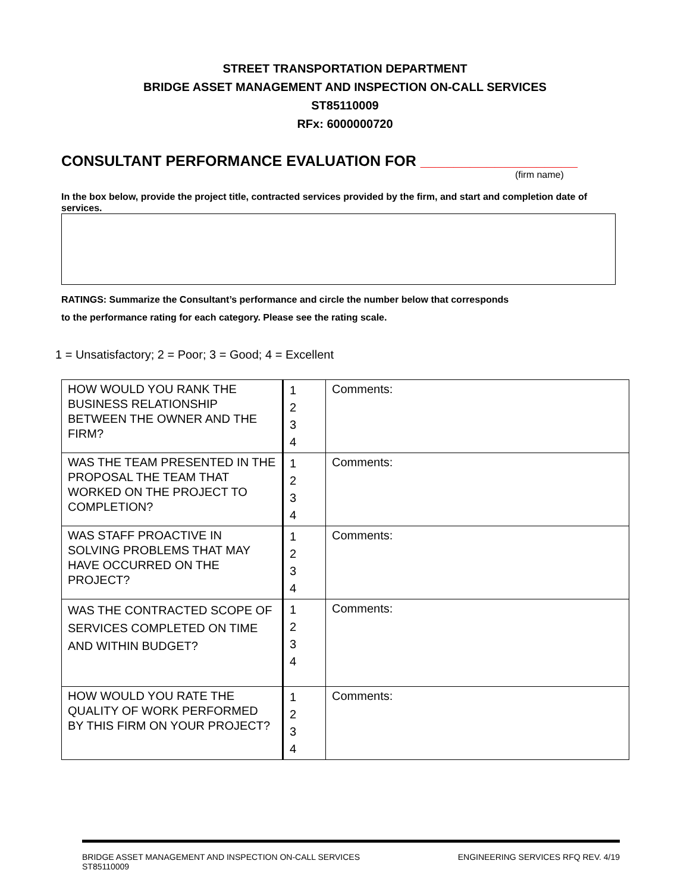STREET TRANSPORTATION DEPARTMENT
BRIDGE ASSET MANAGEMENT AND INSPECTION ON-CALL SERVICES
ST85110009
RFx: 6000000720
CONSULTANT PERFORMANCE EVALUATION FOR ___________________
(firm name)
In the box below, provide the project title, contracted services provided by the firm, and start and completion date of services.
RATINGS: Summarize the Consultant’s performance and circle the number below that corresponds
to the performance rating for each category. Please see the rating scale.
1 = Unsatisfactory; 2 = Poor; 3 = Good; 4 = Excellent
| HOW WOULD YOU RANK THE BUSINESS RELATIONSHIP BETWEEN THE OWNER AND THE FIRM? | 1 2 3 4 | Comments: |
| WAS THE TEAM PRESENTED IN THE PROPOSAL THE TEAM THAT WORKED ON THE PROJECT TO COMPLETION? | 1 2 3 4 | Comments: |
| WAS STAFF PROACTIVE IN SOLVING PROBLEMS THAT MAY HAVE OCCURRED ON THE PROJECT? | 1 2 3 4 | Comments: |
| WAS THE CONTRACTED SCOPE OF SERVICES COMPLETED ON TIME AND WITHIN BUDGET? | 1 2 3 4 | Comments: |
| HOW WOULD YOU RATE THE QUALITY OF WORK PERFORMED BY THIS FIRM ON YOUR PROJECT? | 1 2 3 4 | Comments: |
BRIDGE ASSET MANAGEMENT AND INSPECTION ON-CALL SERVICES
ST85110009
ENGINEERING SERVICES RFQ REV. 4/19